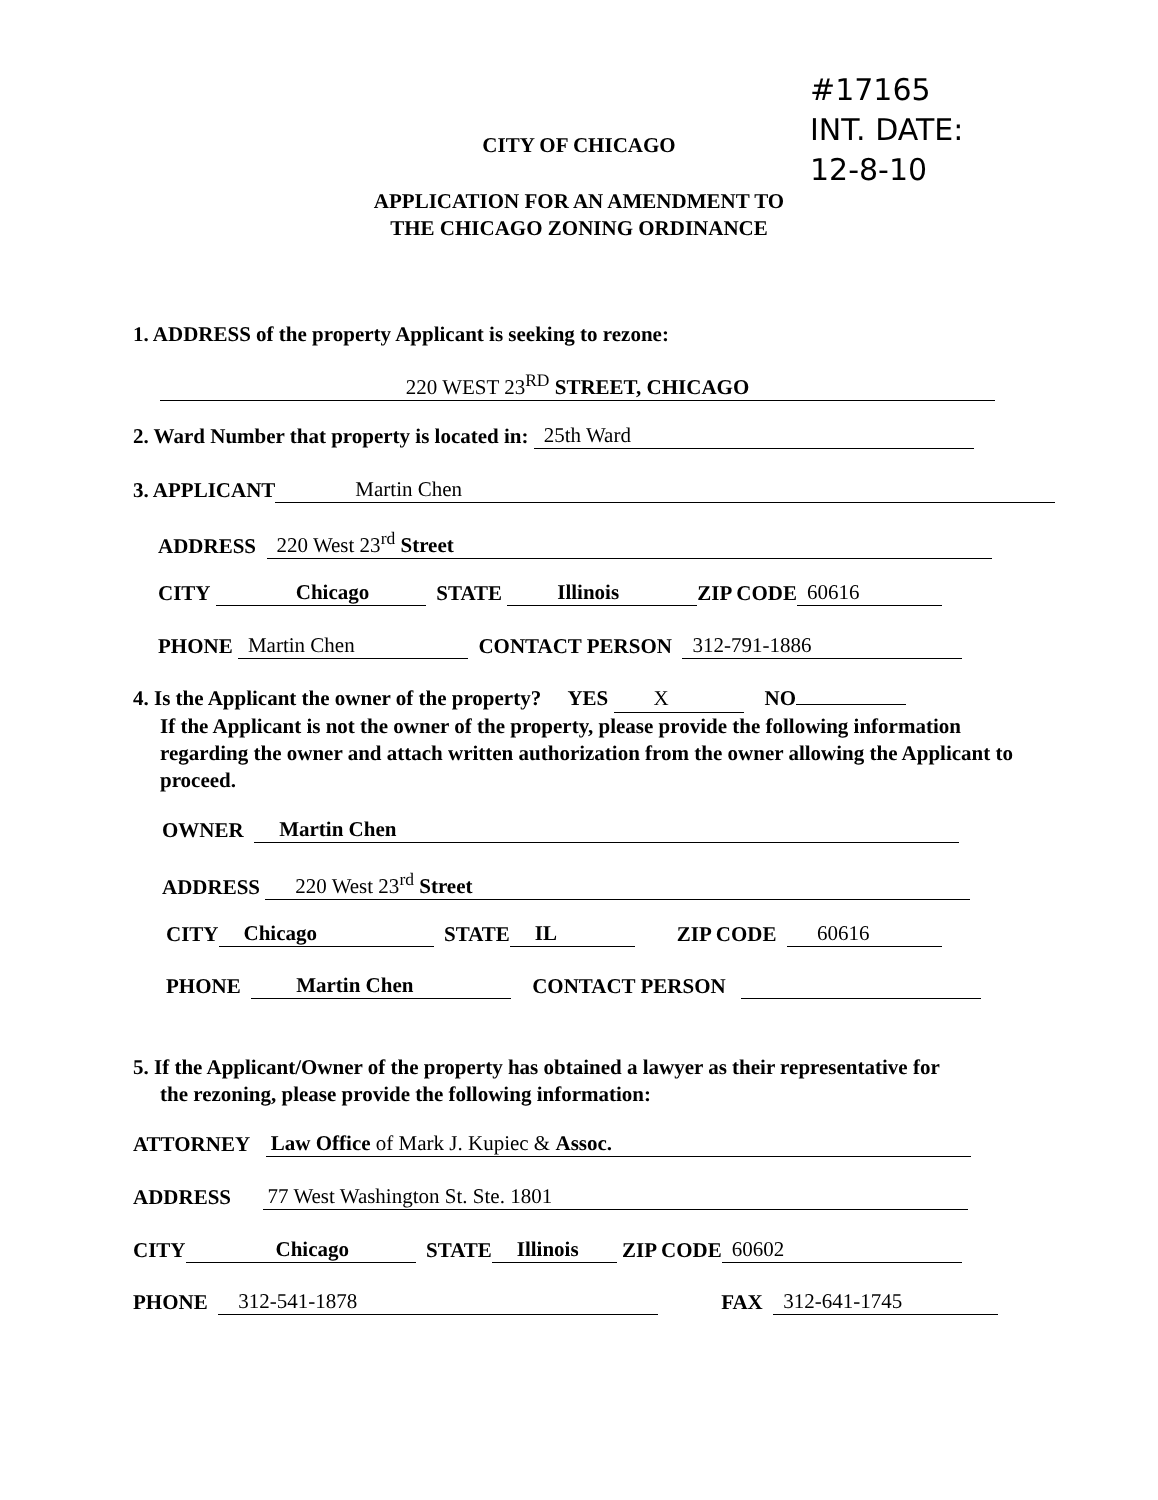#17165
INT. DATE:
12-8-10
CITY OF CHICAGO
APPLICATION FOR AN AMENDMENT TO
THE CHICAGO ZONING ORDINANCE
1. ADDRESS of the property Applicant is seeking to rezone:
220 WEST 23<sup>RD</sup> STREET, CHICAGO
2. Ward Number that property is located in: 25th Ward
3. APPLICANT Martin Chen
ADDRESS 220 West 23<sup>rd</sup> Street
CITY Chicago STATE Illinois ZIP CODE 60616
PHONE Martin Chen CONTACT PERSON 312-791-1886
4. Is the Applicant the owner of the property? YES X NO
If the Applicant is not the owner of the property, please provide the following information
regarding the owner and attach written authorization from the owner allowing the Applicant to
proceed.
OWNER Martin Chen
ADDRESS 220 West 23<sup>rd</sup> Street
CITY Chicago STATE IL ZIP CODE 60616
PHONE Martin Chen CONTACT PERSON
5. If the Applicant/Owner of the property has obtained a lawyer as their representative for
the rezoning, please provide the following information:
ATTORNEY Law Office of Mark J. Kupiec & Assoc.
ADDRESS 77 West Washington St. Ste. 1801
CITY Chicago STATE Illinois ZIP CODE 60602
PHONE 312-541-1878 FAX 312-641-1745